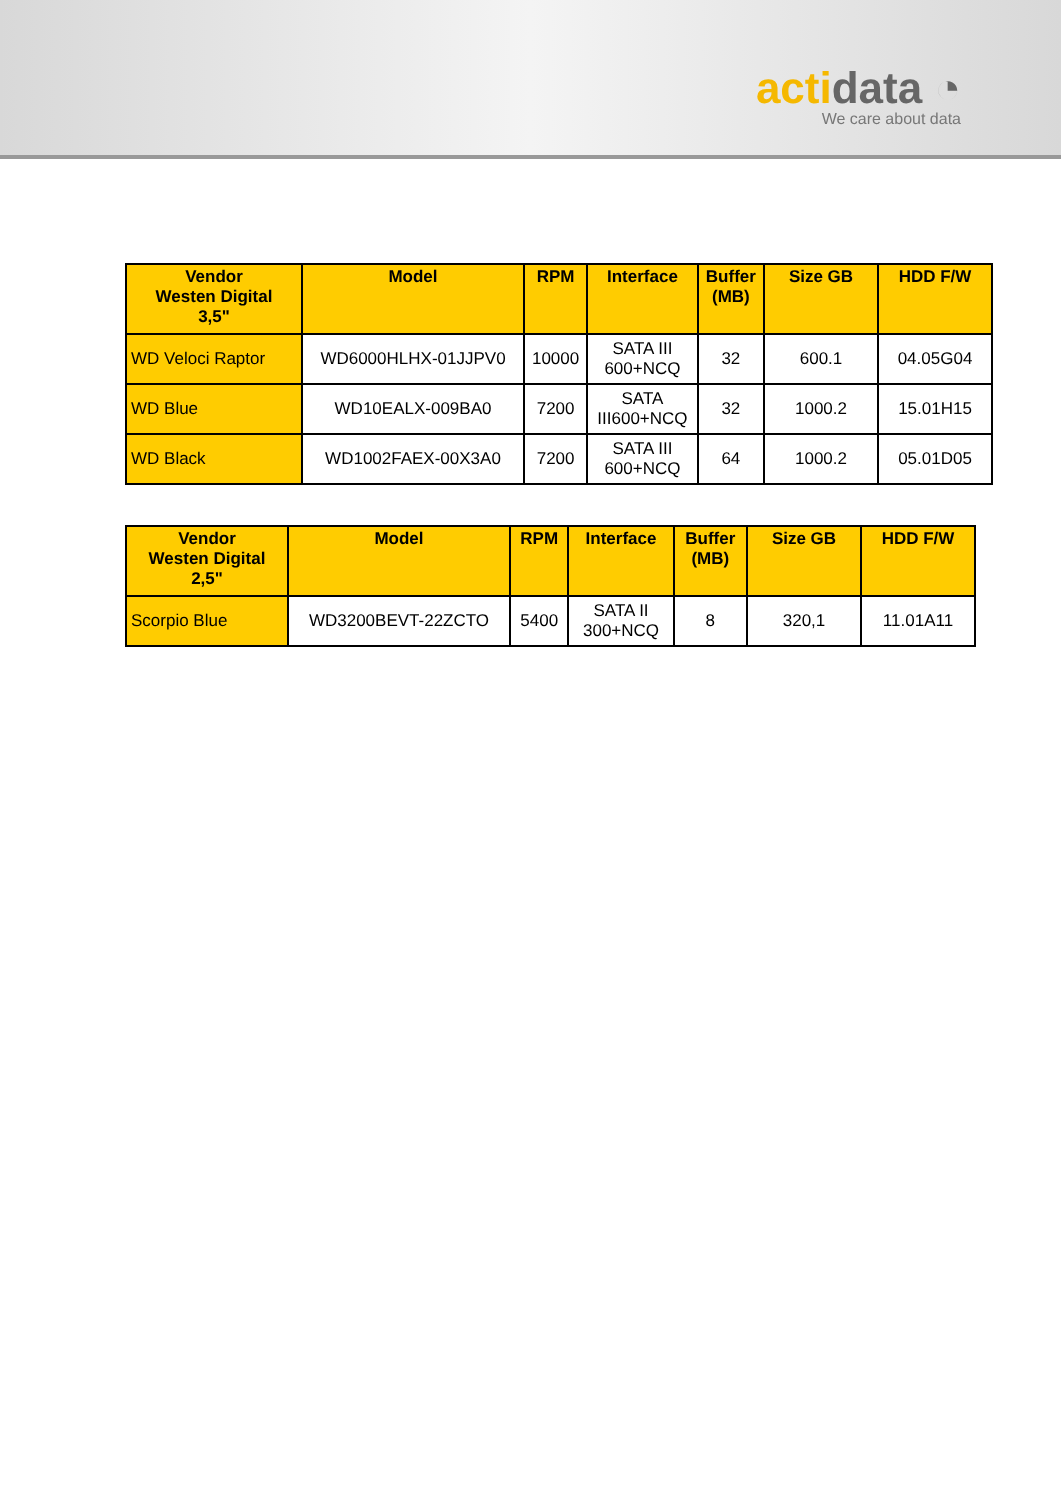actidata ◔
We care about data
| Vendor Westen Digital 3,5" | Model | RPM | Interface | Buffer (MB) | Size GB | HDD F/W |
| --- | --- | --- | --- | --- | --- | --- |
| WD Veloci Raptor | WD6000HLHX-01JJPV0 | 10000 | SATA III 600+NCQ | 32 | 600.1 | 04.05G04 |
| WD Blue | WD10EALX-009BA0 | 7200 | SATA III600+NCQ | 32 | 1000.2 | 15.01H15 |
| WD Black | WD1002FAEX-00X3A0 | 7200 | SATA III 600+NCQ | 64 | 1000.2 | 05.01D05 |
| Vendor Westen Digital 2,5" | Model | RPM | Interface | Buffer (MB) | Size GB | HDD F/W |
| --- | --- | --- | --- | --- | --- | --- |
| Scorpio Blue | WD3200BEVT-22ZCTO | 5400 | SATA II 300+NCQ | 8 | 320,1 | 11.01A11 |